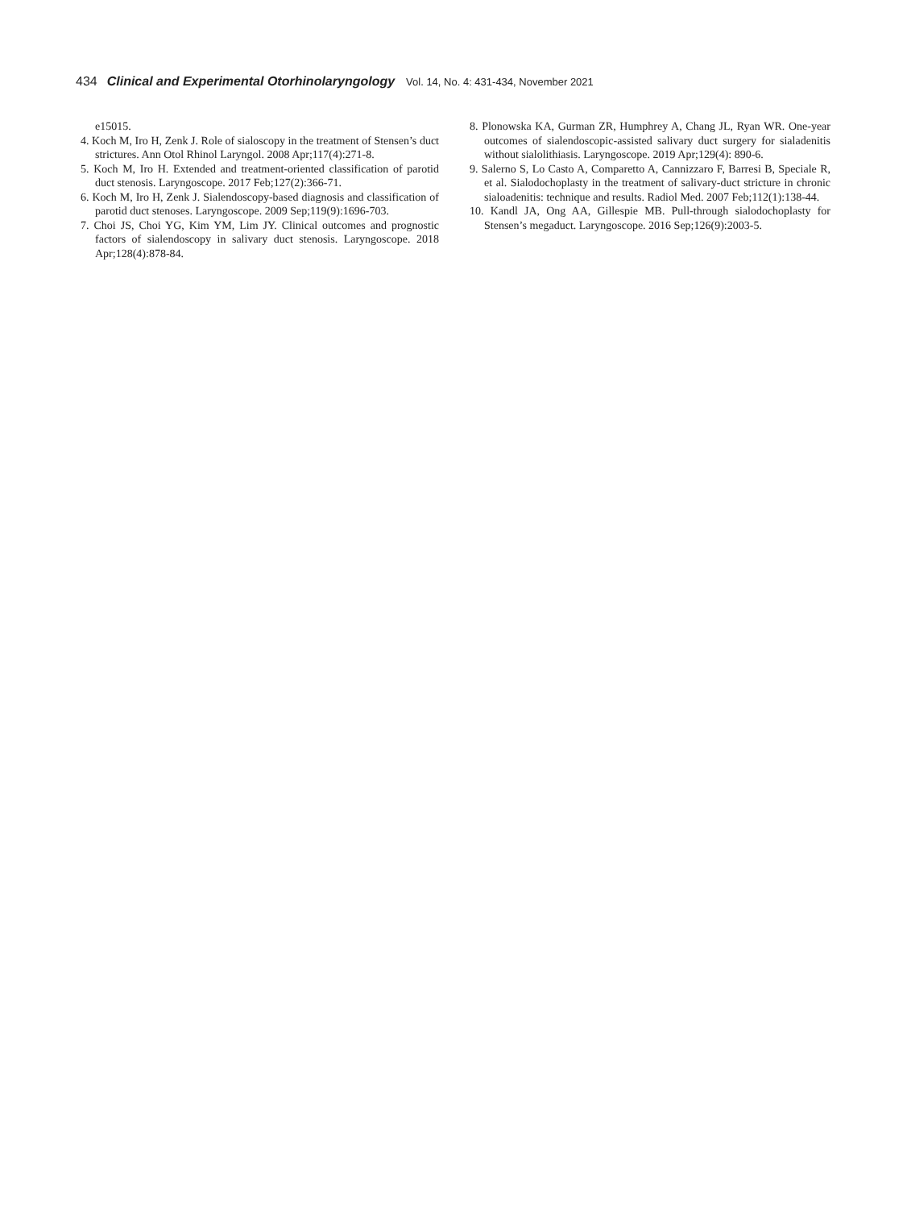434 Clinical and Experimental Otorhinolaryngology Vol. 14, No. 4: 431-434, November 2021
e15015.
4. Koch M, Iro H, Zenk J. Role of sialoscopy in the treatment of Stensen’s duct strictures. Ann Otol Rhinol Laryngol. 2008 Apr;117(4):271-8.
5. Koch M, Iro H. Extended and treatment-oriented classification of parotid duct stenosis. Laryngoscope. 2017 Feb;127(2):366-71.
6. Koch M, Iro H, Zenk J. Sialendoscopy-based diagnosis and classification of parotid duct stenoses. Laryngoscope. 2009 Sep;119(9):1696-703.
7. Choi JS, Choi YG, Kim YM, Lim JY. Clinical outcomes and prognostic factors of sialendoscopy in salivary duct stenosis. Laryngoscope. 2018 Apr;128(4):878-84.
8. Plonowska KA, Gurman ZR, Humphrey A, Chang JL, Ryan WR. One-year outcomes of sialendoscopic-assisted salivary duct surgery for sialadenitis without sialolithiasis. Laryngoscope. 2019 Apr;129(4): 890-6.
9. Salerno S, Lo Casto A, Comparetto A, Cannizzaro F, Barresi B, Speciale R, et al. Sialodochoplasty in the treatment of salivary-duct stricture in chronic sialoadenitis: technique and results. Radiol Med. 2007 Feb;112(1):138-44.
10. Kandl JA, Ong AA, Gillespie MB. Pull-through sialodochoplasty for Stensen’s megaduct. Laryngoscope. 2016 Sep;126(9):2003-5.